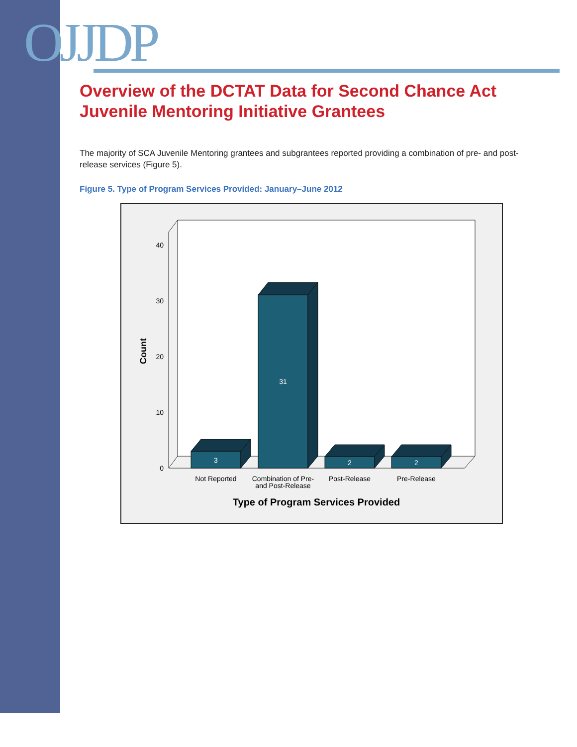OJJDP
Overview of the DCTAT Data for Second Chance Act Juvenile Mentoring Initiative Grantees
The majority of SCA Juvenile Mentoring grantees and subgrantees reported providing a combination of pre- and post-release services (Figure 5).
Figure 5. Type of Program Services Provided: January–June 2012
0
10
20
30
40
Count
3
31
2
2
Not Reported
Combination of Pre-
and Post-Release
Post-Release
Pre-Release
Type of Program Services Provided